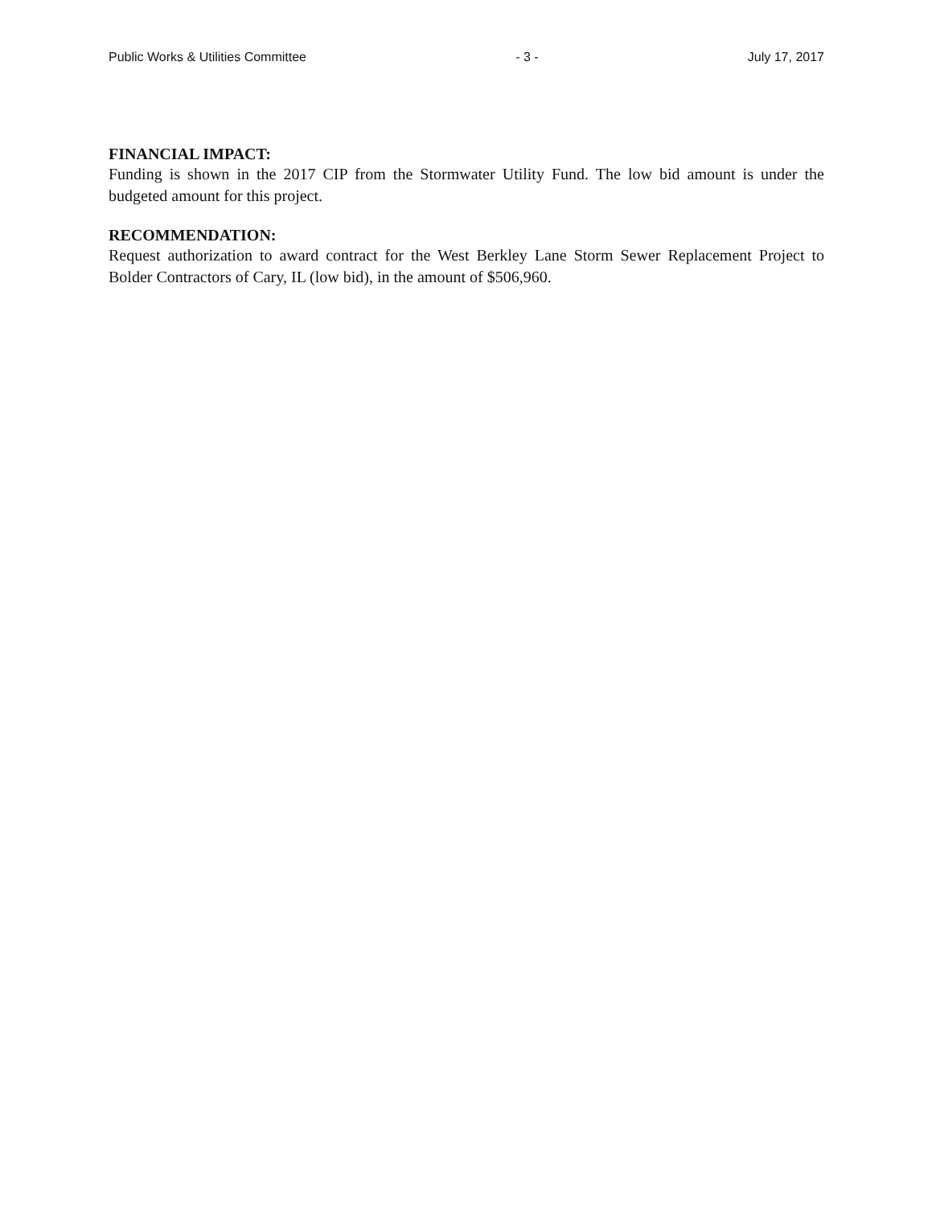Public Works & Utilities Committee - 3 - July 17, 2017
FINANCIAL IMPACT:
Funding is shown in the 2017 CIP from the Stormwater Utility Fund. The low bid amount is under the budgeted amount for this project.
RECOMMENDATION:
Request authorization to award contract for the West Berkley Lane Storm Sewer Replacement Project to Bolder Contractors of Cary, IL (low bid), in the amount of $506,960.